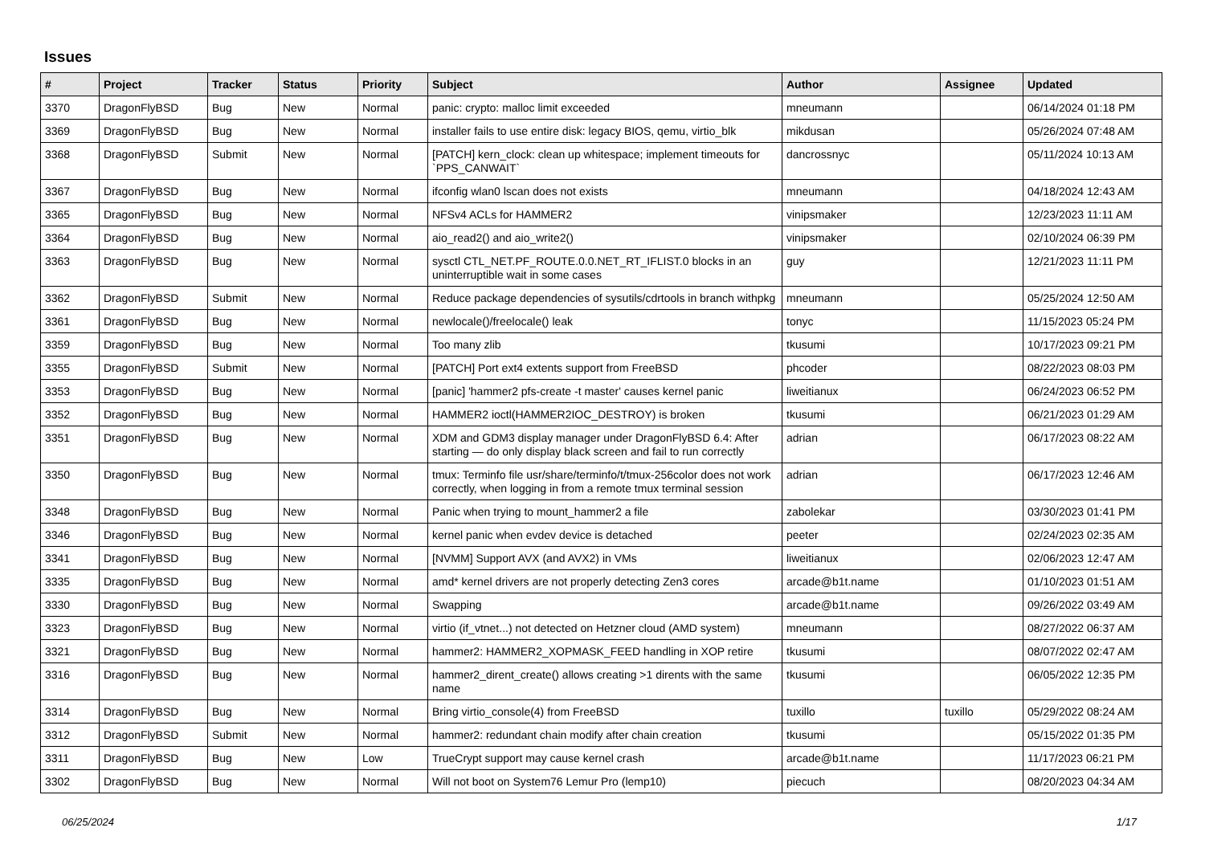Issues
| # | Project | Tracker | Status | Priority | Subject | Author | Assignee | Updated |
| --- | --- | --- | --- | --- | --- | --- | --- | --- |
| 3370 | DragonFlyBSD | Bug | New | Normal | panic: crypto: malloc limit exceeded | mneumann | | 06/14/2024 01:18 PM |
| 3369 | DragonFlyBSD | Bug | New | Normal | installer fails to use entire disk: legacy BIOS, qemu, virtio_blk | mikdusan | | 05/26/2024 07:48 AM |
| 3368 | DragonFlyBSD | Submit | New | Normal | [PATCH] kern_clock: clean up whitespace; implement timeouts for `PPS_CANWAIT` | dancrossnyc | | 05/11/2024 10:13 AM |
| 3367 | DragonFlyBSD | Bug | New | Normal | ifconfig wlan0 lscan does not exists | mneumann | | 04/18/2024 12:43 AM |
| 3365 | DragonFlyBSD | Bug | New | Normal | NFSv4 ACLs for HAMMER2 | vinipsmaker | | 12/23/2023 11:11 AM |
| 3364 | DragonFlyBSD | Bug | New | Normal | aio_read2() and aio_write2() | vinipsmaker | | 02/10/2024 06:39 PM |
| 3363 | DragonFlyBSD | Bug | New | Normal | sysctl CTL_NET.PF_ROUTE.0.0.NET_RT_IFLIST.0 blocks in an uninterruptible wait in some cases | guy | | 12/21/2023 11:11 PM |
| 3362 | DragonFlyBSD | Submit | New | Normal | Reduce package dependencies of sysutils/cdrtools in branch withpkg | mneumann | | 05/25/2024 12:50 AM |
| 3361 | DragonFlyBSD | Bug | New | Normal | newlocale()/freelocale() leak | tonyc | | 11/15/2023 05:24 PM |
| 3359 | DragonFlyBSD | Bug | New | Normal | Too many zlib | tkusumi | | 10/17/2023 09:21 PM |
| 3355 | DragonFlyBSD | Submit | New | Normal | [PATCH] Port ext4 extents support from FreeBSD | phcoder | | 08/22/2023 08:03 PM |
| 3353 | DragonFlyBSD | Bug | New | Normal | [panic] 'hammer2 pfs-create -t master' causes kernel panic | liweitianux | | 06/24/2023 06:52 PM |
| 3352 | DragonFlyBSD | Bug | New | Normal | HAMMER2 ioctl(HAMMER2IOC_DESTROY) is broken | tkusumi | | 06/21/2023 01:29 AM |
| 3351 | DragonFlyBSD | Bug | New | Normal | XDM and GDM3 display manager under DragonFlyBSD 6.4: After starting — do only display black screen and fail to run correctly | adrian | | 06/17/2023 08:22 AM |
| 3350 | DragonFlyBSD | Bug | New | Normal | tmux: Terminfo file usr/share/terminfo/t/tmux-256color does not work correctly, when logging in from a remote tmux terminal session | adrian | | 06/17/2023 12:46 AM |
| 3348 | DragonFlyBSD | Bug | New | Normal | Panic when trying to mount_hammer2 a file | zabolekar | | 03/30/2023 01:41 PM |
| 3346 | DragonFlyBSD | Bug | New | Normal | kernel panic when evdev device is detached | peeter | | 02/24/2023 02:35 AM |
| 3341 | DragonFlyBSD | Bug | New | Normal | [NVMM] Support AVX (and AVX2) in VMs | liweitianux | | 02/06/2023 12:47 AM |
| 3335 | DragonFlyBSD | Bug | New | Normal | amd* kernel drivers are not properly detecting Zen3 cores | arcade@b1t.name | | 01/10/2023 01:51 AM |
| 3330 | DragonFlyBSD | Bug | New | Normal | Swapping | arcade@b1t.name | | 09/26/2022 03:49 AM |
| 3323 | DragonFlyBSD | Bug | New | Normal | virtio (if_vtnet...) not detected on Hetzner cloud (AMD system) | mneumann | | 08/27/2022 06:37 AM |
| 3321 | DragonFlyBSD | Bug | New | Normal | hammer2: HAMMER2_XOPMASK_FEED handling in XOP retire | tkusumi | | 08/07/2022 02:47 AM |
| 3316 | DragonFlyBSD | Bug | New | Normal | hammer2_dirent_create() allows creating >1 dirents with the same name | tkusumi | | 06/05/2022 12:35 PM |
| 3314 | DragonFlyBSD | Bug | New | Normal | Bring virtio_console(4) from FreeBSD | tuxillo | tuxillo | 05/29/2022 08:24 AM |
| 3312 | DragonFlyBSD | Submit | New | Normal | hammer2: redundant chain modify after chain creation | tkusumi | | 05/15/2022 01:35 PM |
| 3311 | DragonFlyBSD | Bug | New | Low | TrueCrypt support may cause kernel crash | arcade@b1t.name | | 11/17/2023 06:21 PM |
| 3302 | DragonFlyBSD | Bug | New | Normal | Will not boot on System76 Lemur Pro (lemp10) | piecuch | | 08/20/2023 04:34 AM |
06/25/2024 1/17